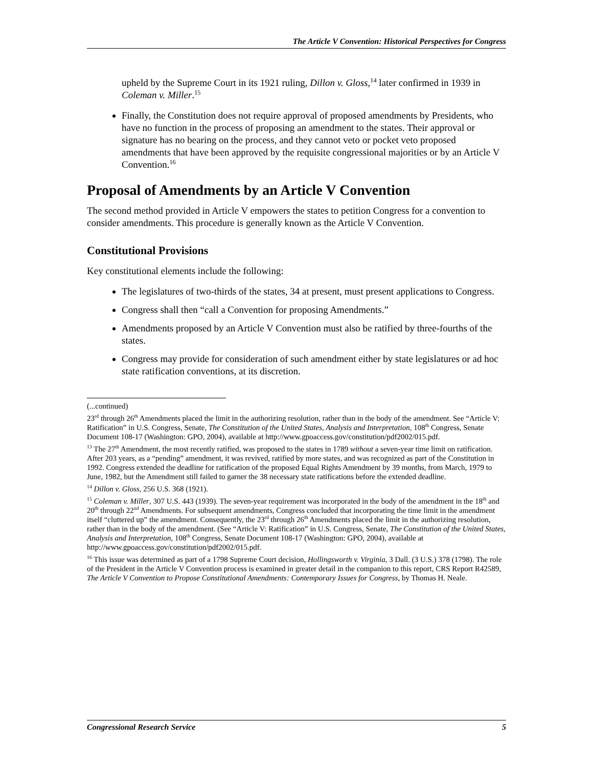The Article V Convention: Historical Perspectives for Congress
upheld by the Supreme Court in its 1921 ruling, Dillon v. Gloss,<sup>14</sup> later confirmed in 1939 in Coleman v. Miller.<sup>15</sup>
Finally, the Constitution does not require approval of proposed amendments by Presidents, who have no function in the process of proposing an amendment to the states. Their approval or signature has no bearing on the process, and they cannot veto or pocket veto proposed amendments that have been approved by the requisite congressional majorities or by an Article V Convention.<sup>16</sup>
Proposal of Amendments by an Article V Convention
The second method provided in Article V empowers the states to petition Congress for a convention to consider amendments. This procedure is generally known as the Article V Convention.
Constitutional Provisions
Key constitutional elements include the following:
The legislatures of two-thirds of the states, 34 at present, must present applications to Congress.
Congress shall then “call a Convention for proposing Amendments.”
Amendments proposed by an Article V Convention must also be ratified by three-fourths of the states.
Congress may provide for consideration of such amendment either by state legislatures or ad hoc state ratification conventions, at its discretion.
(...continued)
23<sup>rd</sup> through 26<sup>th</sup> Amendments placed the limit in the authorizing resolution, rather than in the body of the amendment. See “Article V: Ratification” in U.S. Congress, Senate, The Constitution of the United States, Analysis and Interpretation, 108<sup>th</sup> Congress, Senate Document 108-17 (Washington: GPO, 2004), available at http://www.gpoaccess.gov/constitution/pdf2002/015.pdf.
<sup>13</sup> The 27<sup>th</sup> Amendment, the most recently ratified, was proposed to the states in 1789 without a seven-year time limit on ratification. After 203 years, as a “pending” amendment, it was revived, ratified by more states, and was recognized as part of the Constitution in 1992. Congress extended the deadline for ratification of the proposed Equal Rights Amendment by 39 months, from March, 1979 to June, 1982, but the Amendment still failed to garner the 38 necessary state ratifications before the extended deadline.
<sup>14</sup> Dillon v. Gloss, 256 U.S. 368 (1921).
<sup>15</sup> Coleman v. Miller, 307 U.S. 443 (1939). The seven-year requirement was incorporated in the body of the amendment in the 18<sup>th</sup> and 20<sup>th</sup> through 22<sup>nd</sup> Amendments. For subsequent amendments, Congress concluded that incorporating the time limit in the amendment itself “cluttered up” the amendment. Consequently, the 23<sup>rd</sup> through 26<sup>th</sup> Amendments placed the limit in the authorizing resolution, rather than in the body of the amendment. (See “Article V: Ratification” in U.S. Congress, Senate, The Constitution of the United States, Analysis and Interpretation, 108<sup>th</sup> Congress, Senate Document 108-17 (Washington: GPO, 2004), available at http://www.gpoaccess.gov/constitution/pdf2002/015.pdf.
<sup>16</sup> This issue was determined as part of a 1798 Supreme Court decision, Hollingsworth v. Virginia, 3 Dall. (3 U.S.) 378 (1798). The role of the President in the Article V Convention process is examined in greater detail in the companion to this report, CRS Report R42589, The Article V Convention to Propose Constitutional Amendments: Contemporary Issues for Congress, by Thomas H. Neale.
Congressional Research Service 5